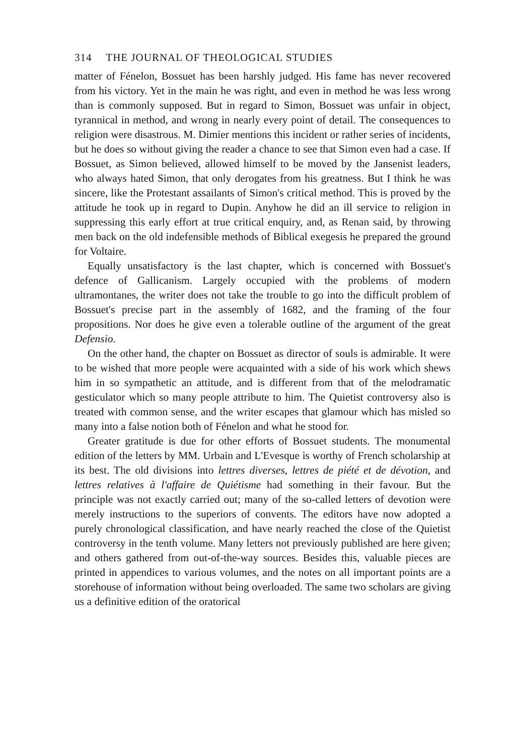314 THE JOURNAL OF THEOLOGICAL STUDIES
matter of Fénelon, Bossuet has been harshly judged. His fame has never recovered from his victory. Yet in the main he was right, and even in method he was less wrong than is commonly supposed. But in regard to Simon, Bossuet was unfair in object, tyrannical in method, and wrong in nearly every point of detail. The consequences to religion were disastrous. M. Dimier mentions this incident or rather series of incidents, but he does so without giving the reader a chance to see that Simon even had a case. If Bossuet, as Simon believed, allowed himself to be moved by the Jansenist leaders, who always hated Simon, that only derogates from his greatness. But I think he was sincere, like the Protestant assailants of Simon's critical method. This is proved by the attitude he took up in regard to Dupin. Anyhow he did an ill service to religion in suppressing this early effort at true critical enquiry, and, as Renan said, by throwing men back on the old indefensible methods of Biblical exegesis he prepared the ground for Voltaire.
Equally unsatisfactory is the last chapter, which is concerned with Bossuet's defence of Gallicanism. Largely occupied with the problems of modern ultramontanes, the writer does not take the trouble to go into the difficult problem of Bossuet's precise part in the assembly of 1682, and the framing of the four propositions. Nor does he give even a tolerable outline of the argument of the great Defensio.
On the other hand, the chapter on Bossuet as director of souls is admirable. It were to be wished that more people were acquainted with a side of his work which shews him in so sympathetic an attitude, and is different from that of the melodramatic gesticulator which so many people attribute to him. The Quietist controversy also is treated with common sense, and the writer escapes that glamour which has misled so many into a false notion both of Fénelon and what he stood for.
Greater gratitude is due for other efforts of Bossuet students. The monumental edition of the letters by MM. Urbain and L'Evesque is worthy of French scholarship at its best. The old divisions into lettres diverses, lettres de piété et de dévotion, and lettres relatives à l'affaire de Quiétisme had something in their favour. But the principle was not exactly carried out; many of the so-called letters of devotion were merely instructions to the superiors of convents. The editors have now adopted a purely chronological classification, and have nearly reached the close of the Quietist controversy in the tenth volume. Many letters not previously published are here given; and others gathered from out-of-the-way sources. Besides this, valuable pieces are printed in appendices to various volumes, and the notes on all important points are a storehouse of information without being overloaded. The same two scholars are giving us a definitive edition of the oratorical